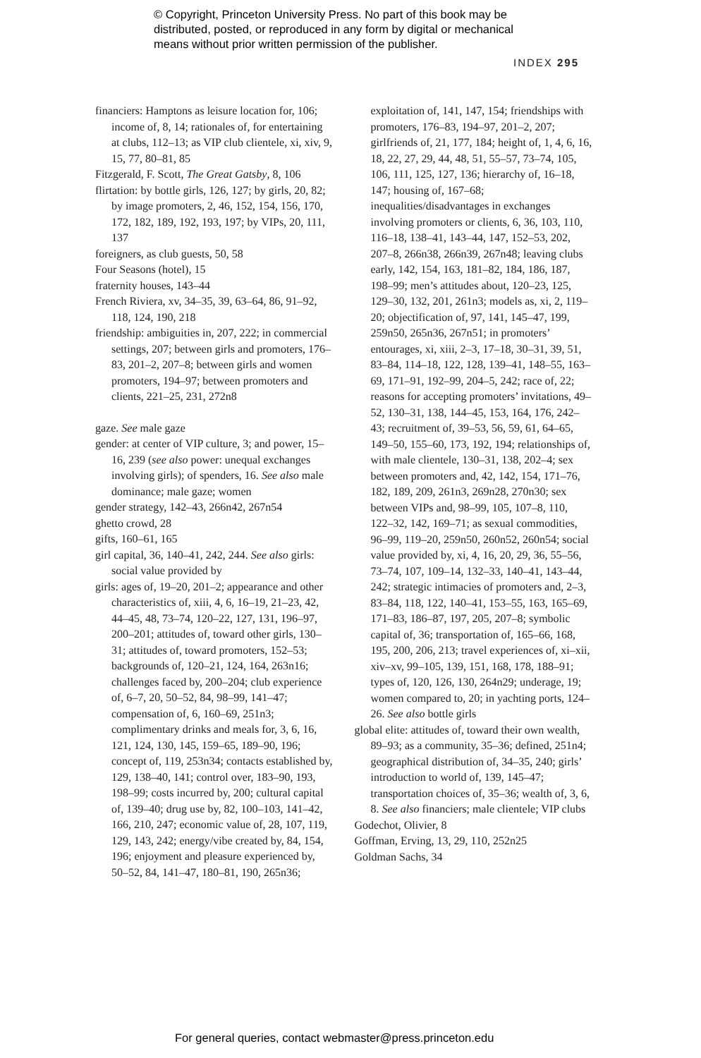© Copyright, Princeton University Press. No part of this book may be
distributed, posted, or reproduced in any form by digital or mechanical
means without prior written permission of the publisher.
INDEX 295
financiers: Hamptons as leisure location for, 106; income of, 8, 14; rationales of, for entertaining at clubs, 112–13; as VIP club clientele, xi, xiv, 9, 15, 77, 80–81, 85
Fitzgerald, F. Scott, The Great Gatsby, 8, 106
flirtation: by bottle girls, 126, 127; by girls, 20, 82; by image promoters, 2, 46, 152, 154, 156, 170, 172, 182, 189, 192, 193, 197; by VIPs, 20, 111, 137
foreigners, as club guests, 50, 58
Four Seasons (hotel), 15
fraternity houses, 143–44
French Riviera, xv, 34–35, 39, 63–64, 86, 91–92, 118, 124, 190, 218
friendship: ambiguities in, 207, 222; in commercial settings, 207; between girls and promoters, 176–83, 201–2, 207–8; between girls and women promoters, 194–97; between promoters and clients, 221–25, 231, 272n8
gaze. See male gaze
gender: at center of VIP culture, 3; and power, 15–16, 239 (see also power: unequal exchanges involving girls); of spenders, 16. See also male dominance; male gaze; women
gender strategy, 142–43, 266n42, 267n54
ghetto crowd, 28
gifts, 160–61, 165
girl capital, 36, 140–41, 242, 244. See also girls: social value provided by
girls: ages of, 19–20, 201–2; appearance and other characteristics of, xiii, 4, 6, 16–19, 21–23, 42, 44–45, 48, 73–74, 120–22, 127, 131, 196–97, 200–201; attitudes of, toward other girls, 130–31; attitudes of, toward promoters, 152–53; backgrounds of, 120–21, 124, 164, 263n16; challenges faced by, 200–204; club experience of, 6–7, 20, 50–52, 84, 98–99, 141–47; compensation of, 6, 160–69, 251n3; complimentary drinks and meals for, 3, 6, 16, 121, 124, 130, 145, 159–65, 189–90, 196; concept of, 119, 253n34; contacts established by, 129, 138–40, 141; control over, 183–90, 193, 198–99; costs incurred by, 200; cultural capital of, 139–40; drug use by, 82, 100–103, 141–42, 166, 210, 247; economic value of, 28, 107, 119, 129, 143, 242; energy/vibe created by, 84, 154, 196; enjoyment and pleasure experienced by, 50–52, 84, 141–47, 180–81, 190, 265n36;
exploitation of, 141, 147, 154; friendships with promoters, 176–83, 194–97, 201–2, 207; girlfriends of, 21, 177, 184; height of, 1, 4, 6, 16, 18, 22, 27, 29, 44, 48, 51, 55–57, 73–74, 105, 106, 111, 125, 127, 136; hierarchy of, 16–18, 147; housing of, 167–68; inequalities/disadvantages in exchanges involving promoters or clients, 6, 36, 103, 110, 116–18, 138–41, 143–44, 147, 152–53, 202, 207–8, 266n38, 266n39, 267n48; leaving clubs early, 142, 154, 163, 181–82, 184, 186, 187, 198–99; men’s attitudes about, 120–23, 125, 129–30, 132, 201, 261n3; models as, xi, 2, 119–20; objectification of, 97, 141, 145–47, 199, 259n50, 265n36, 267n51; in promoters’ entourages, xi, xiii, 2–3, 17–18, 30–31, 39, 51, 83–84, 114–18, 122, 128, 139–41, 148–55, 163–69, 171–91, 192–99, 204–5, 242; race of, 22; reasons for accepting promoters’ invitations, 49–52, 130–31, 138, 144–45, 153, 164, 176, 242–43; recruitment of, 39–53, 56, 59, 61, 64–65, 149–50, 155–60, 173, 192, 194; relationships of, with male clientele, 130–31, 138, 202–4; sex between promoters and, 42, 142, 154, 171–76, 182, 189, 209, 261n3, 269n28, 270n30; sex between VIPs and, 98–99, 105, 107–8, 110, 122–32, 142, 169–71; as sexual commodities, 96–99, 119–20, 259n50, 260n52, 260n54; social value provided by, xi, 4, 16, 20, 29, 36, 55–56, 73–74, 107, 109–14, 132–33, 140–41, 143–44, 242; strategic intimacies of promoters and, 2–3, 83–84, 118, 122, 140–41, 153–55, 163, 165–69, 171–83, 186–87, 197, 205, 207–8; symbolic capital of, 36; transportation of, 165–66, 168, 195, 200, 206, 213; travel experiences of, xi–xii, xiv–xv, 99–105, 139, 151, 168, 178, 188–91; types of, 120, 126, 130, 264n29; underage, 19; women compared to, 20; in yachting ports, 124–26. See also bottle girls
global elite: attitudes of, toward their own wealth, 89–93; as a community, 35–36; defined, 251n4; geographical distribution of, 34–35, 240; girls’ introduction to world of, 139, 145–47; transportation choices of, 35–36; wealth of, 3, 6, 8. See also financiers; male clientele; VIP clubs
Godechot, Olivier, 8
Goffman, Erving, 13, 29, 110, 252n25
Goldman Sachs, 34
For general queries, contact webmaster@press.princeton.edu